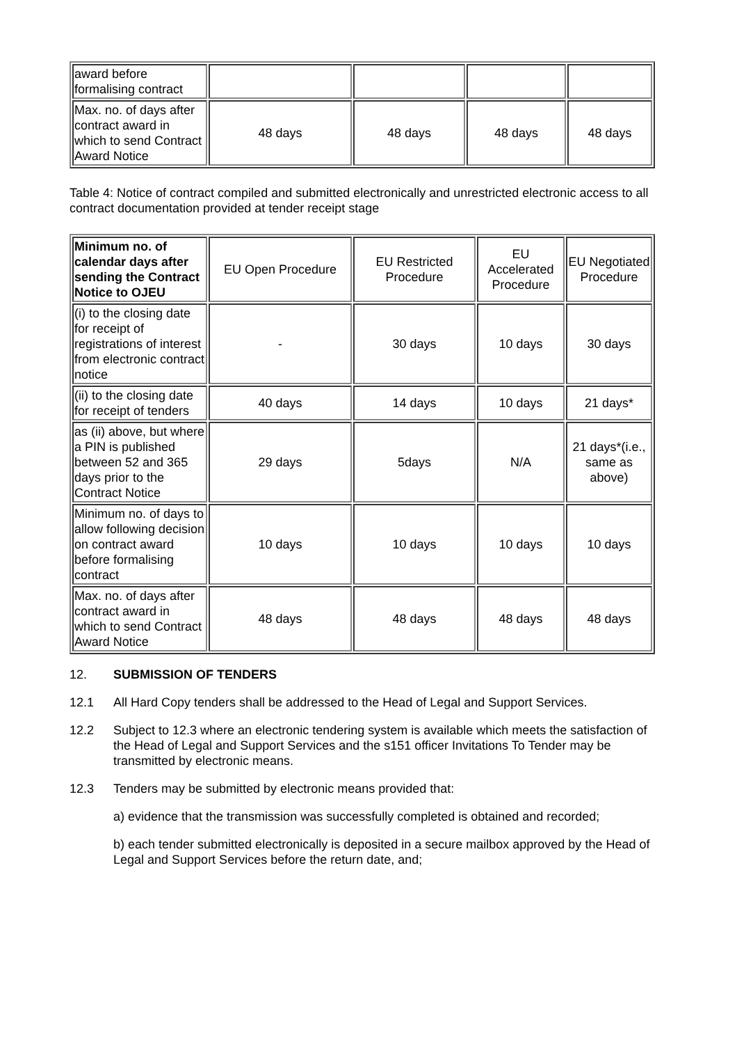| award before formalising contract | | | | |
| Max. no. of days after contract award in which to send Contract Award Notice | 48 days | 48 days | 48 days | 48 days |
Table 4: Notice of contract compiled and submitted electronically and unrestricted electronic access to all contract documentation provided at tender receipt stage
| Minimum no. of calendar days after sending the Contract Notice to OJEU | EU Open Procedure | EU Restricted Procedure | EU Accelerated Procedure | EU Negotiated Procedure |
| (i) to the closing date for receipt of registrations of interest from electronic contract notice | - | 30 days | 10 days | 30 days |
| (ii) to the closing date for receipt of tenders | 40 days | 14 days | 10 days | 21 days* |
| as (ii) above, but where a PIN is published between 52 and 365 days prior to the Contract Notice | 29 days | 5days | N/A | 21 days*(i.e., same as above) |
| Minimum no. of days to allow following decision on contract award before formalising contract | 10 days | 10 days | 10 days | 10 days |
| Max. no. of days after contract award in which to send Contract Award Notice | 48 days | 48 days | 48 days | 48 days |
12. SUBMISSION OF TENDERS
12.1 All Hard Copy tenders shall be addressed to the Head of Legal and Support Services.
12.2 Subject to 12.3 where an electronic tendering system is available which meets the satisfaction of the Head of Legal and Support Services and the s151 officer Invitations To Tender may be transmitted by electronic means.
12.3 Tenders may be submitted by electronic means provided that:
a) evidence that the transmission was successfully completed is obtained and recorded;
b) each tender submitted electronically is deposited in a secure mailbox approved by the Head of Legal and Support Services before the return date, and;